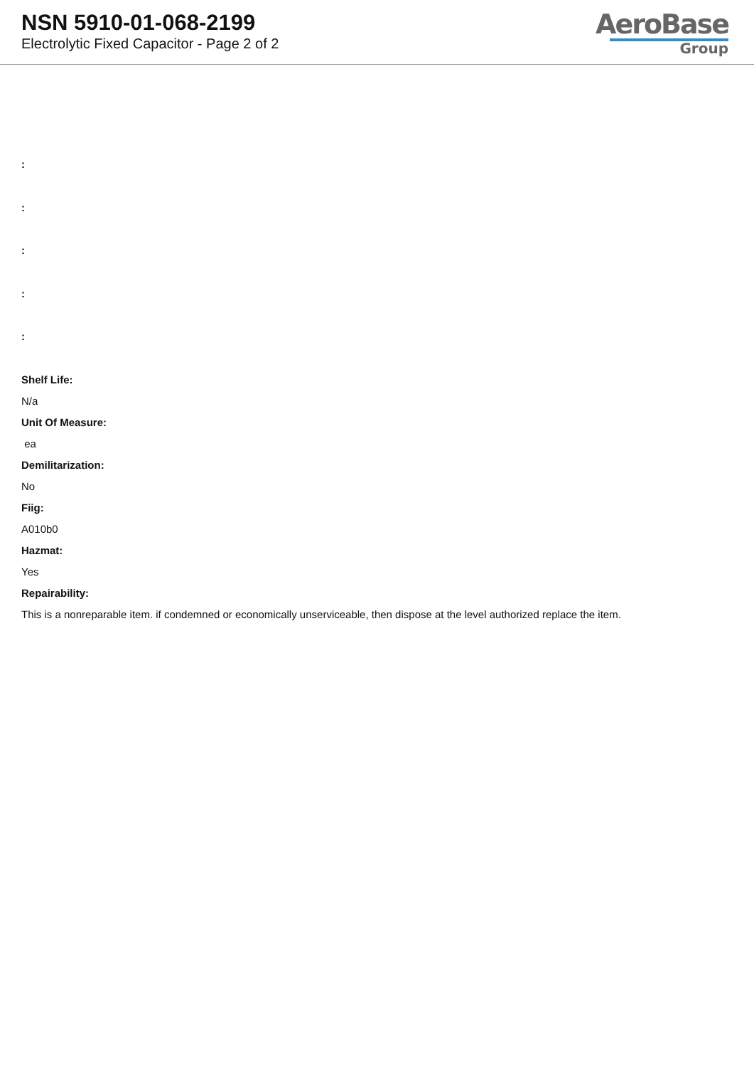NSN 5910-01-068-2199
Electrolytic Fixed Capacitor - Page 2 of 2
AeroBase
Group
:
:
:
:
:
Shelf Life:
N/a
Unit Of Measure:
ea
Demilitarization:
No
Fiig:
A010b0
Hazmat:
Yes
Repairability:
This is a nonreparable item. if condemned or economically unserviceable, then dispose at the level authorized replace the item.